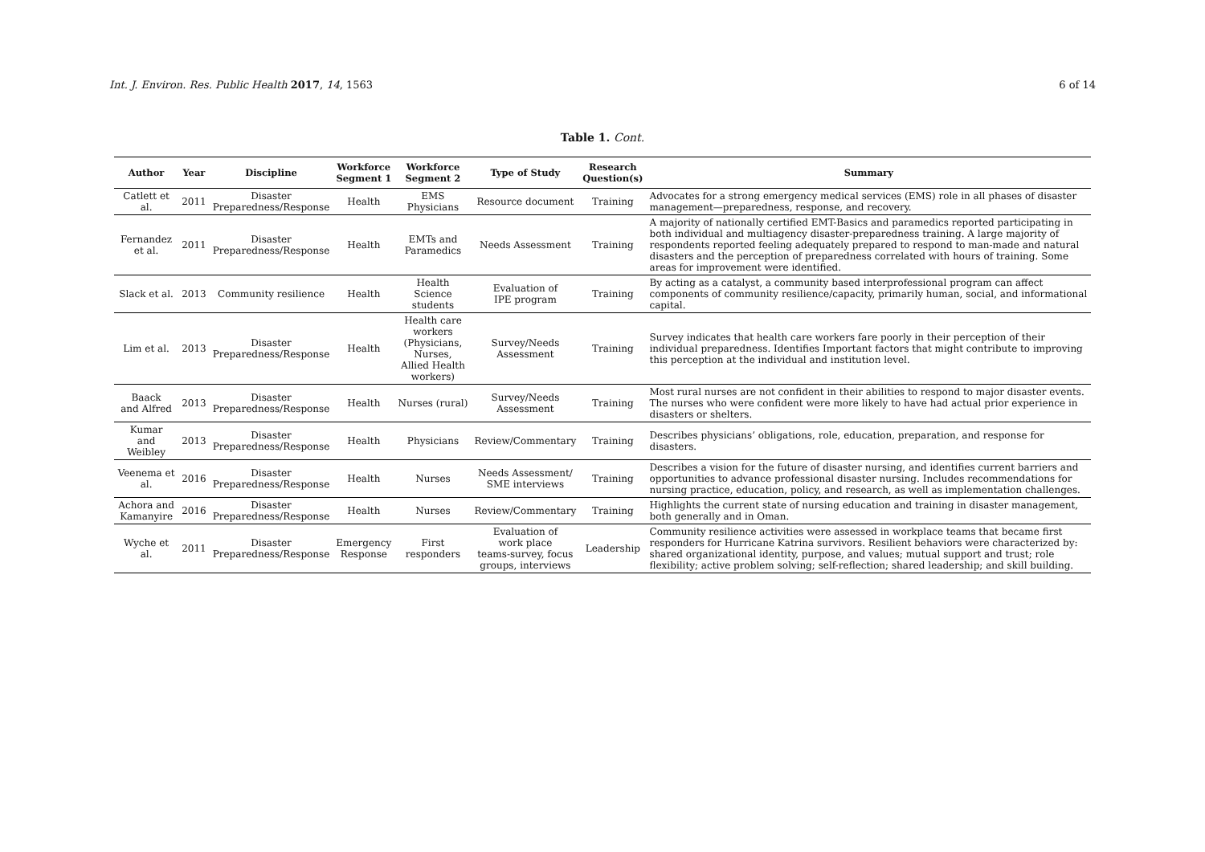Int. J. Environ. Res. Public Health 2017, 14, 1563 6 of 14
Table 1. Cont.
| Author | Year | Discipline | Workforce Segment 1 | Workforce Segment 2 | Type of Study | Research Question(s) | Summary |
| --- | --- | --- | --- | --- | --- | --- | --- |
| Catlett et al. | 2011 | Disaster Preparedness/Response | Health | EMS Physicians | Resource document | Training | Advocates for a strong emergency medical services (EMS) role in all phases of disaster management—preparedness, response, and recovery. |
| Fernandez et al. | 2011 | Disaster Preparedness/Response | Health | EMTs and Paramedics | Needs Assessment | Training | A majority of nationally certified EMT-Basics and paramedics reported participating in both individual and multiagency disaster-preparedness training. A large majority of respondents reported feeling adequately prepared to respond to man-made and natural disasters and the perception of preparedness correlated with hours of training. Some areas for improvement were identified. |
| Slack et al. | 2013 | Community resilience | Health | Health Science students | Evaluation of IPE program | Training | By acting as a catalyst, a community based interprofessional program can affect components of community resilience/capacity, primarily human, social, and informational capital. |
| Lim et al. | 2013 | Disaster Preparedness/Response | Health | Health care workers (Physicians, Nurses, Allied Health workers) | Survey/Needs Assessment | Training | Survey indicates that health care workers fare poorly in their perception of their individual preparedness. Identifies Important factors that might contribute to improving this perception at the individual and institution level. |
| Baack and Alfred | 2013 | Disaster Preparedness/Response | Health | Nurses (rural) | Survey/Needs Assessment | Training | Most rural nurses are not confident in their abilities to respond to major disaster events. The nurses who were confident were more likely to have had actual prior experience in disasters or shelters. |
| Kumar and Weibley | 2013 | Disaster Preparedness/Response | Health | Physicians | Review/Commentary | Training | Describes physicians’ obligations, role, education, preparation, and response for disasters. |
| Veenema et al. | 2016 | Disaster Preparedness/Response | Health | Nurses | Needs Assessment/ SME interviews | Training | Describes a vision for the future of disaster nursing, and identifies current barriers and opportunities to advance professional disaster nursing. Includes recommendations for nursing practice, education, policy, and research, as well as implementation challenges. |
| Achora and Kamanyire | 2016 | Disaster Preparedness/Response | Health | Nurses | Review/Commentary | Training | Highlights the current state of nursing education and training in disaster management, both generally and in Oman. |
| Wyche et al. | 2011 | Disaster Preparedness/Response | Emergency Response | First responders | Evaluation of work place teams-survey, focus groups, interviews | Leadership | Community resilience activities were assessed in workplace teams that became first responders for Hurricane Katrina survivors. Resilient behaviors were characterized by: shared organizational identity, purpose, and values; mutual support and trust; role flexibility; active problem solving; self-reflection; shared leadership; and skill building. |